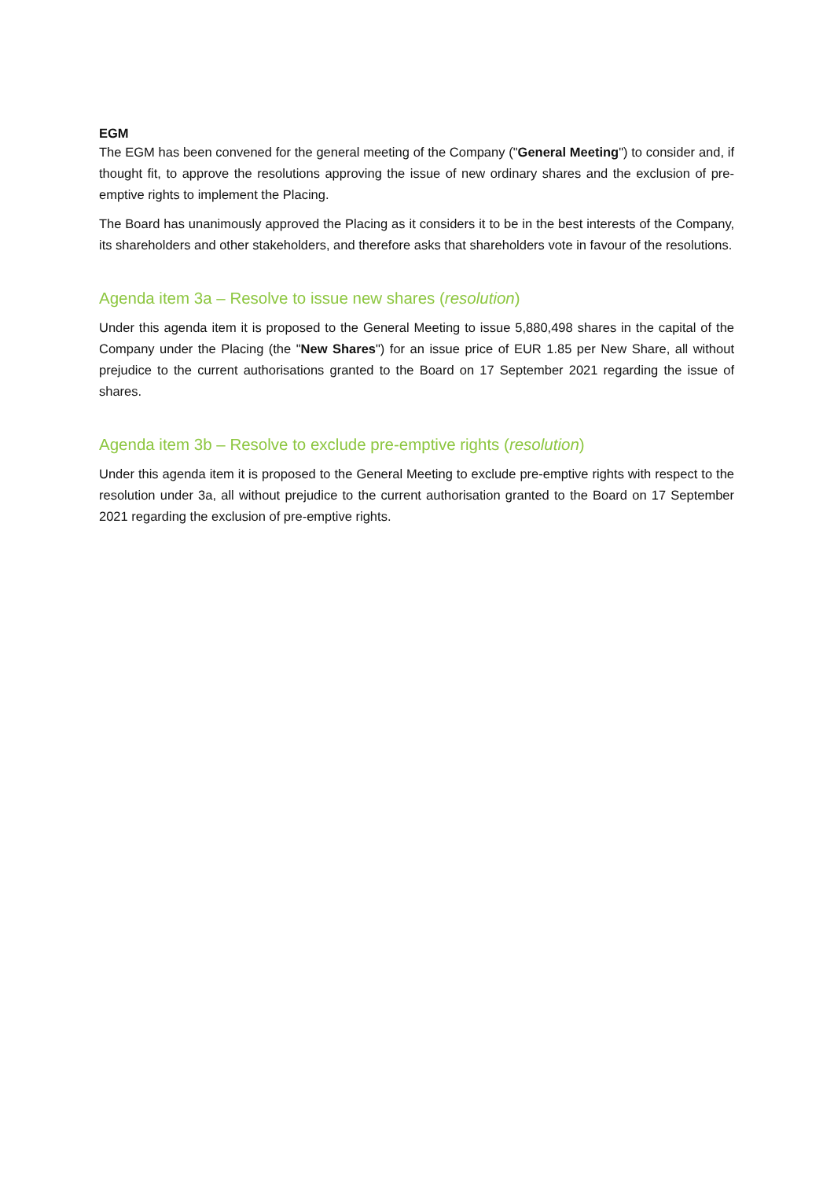EGM
The EGM has been convened for the general meeting of the Company ("General Meeting") to consider and, if thought fit, to approve the resolutions approving the issue of new ordinary shares and the exclusion of pre-emptive rights to implement the Placing.
The Board has unanimously approved the Placing as it considers it to be in the best interests of the Company, its shareholders and other stakeholders, and therefore asks that shareholders vote in favour of the resolutions.
Agenda item 3a – Resolve to issue new shares (resolution)
Under this agenda item it is proposed to the General Meeting to issue 5,880,498 shares in the capital of the Company under the Placing (the "New Shares") for an issue price of EUR 1.85 per New Share, all without prejudice to the current authorisations granted to the Board on 17 September 2021 regarding the issue of shares.
Agenda item 3b – Resolve to exclude pre-emptive rights (resolution)
Under this agenda item it is proposed to the General Meeting to exclude pre-emptive rights with respect to the resolution under 3a, all without prejudice to the current authorisation granted to the Board on 17 September 2021 regarding the exclusion of pre-emptive rights.